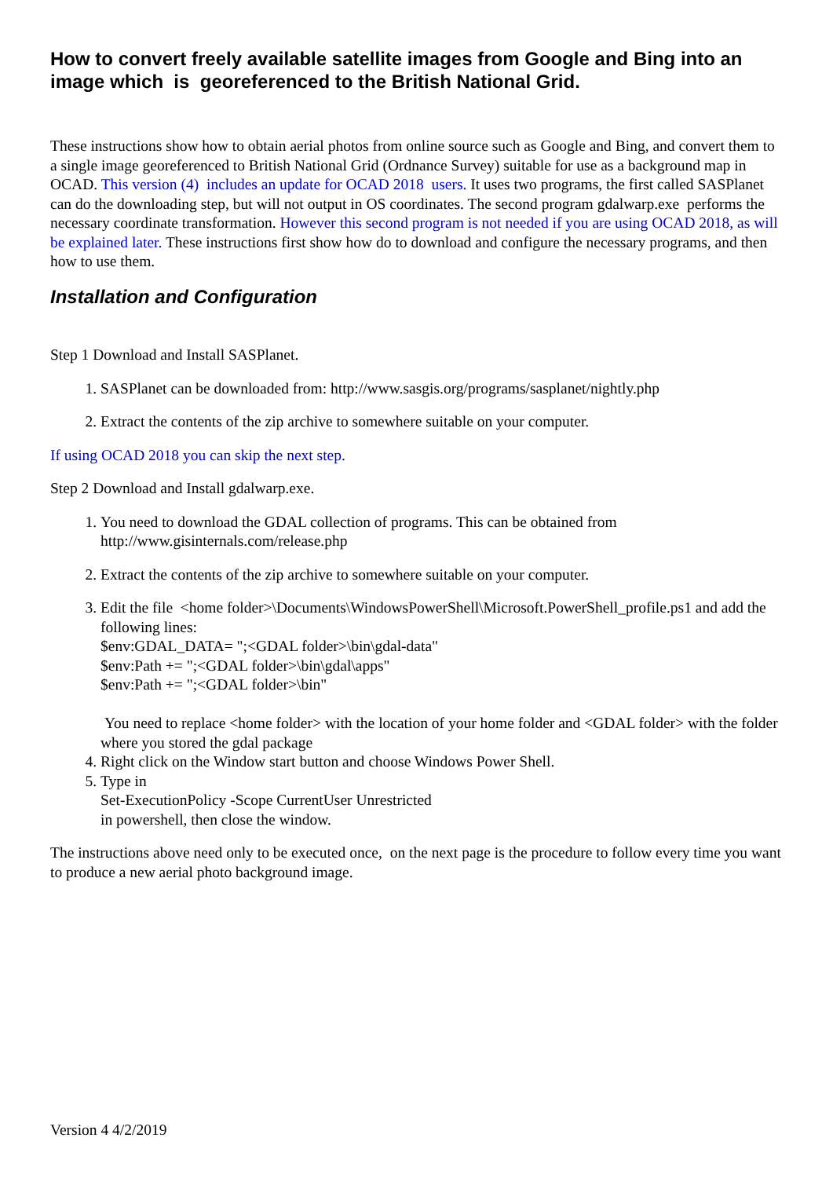How to convert freely available satellite images from Google and Bing into an image which is georeferenced to the British National Grid.
These instructions show how to obtain aerial photos from online source such as Google and Bing, and convert them to a single image georeferenced to British National Grid (Ordnance Survey) suitable for use as a background map in OCAD. This version (4) includes an update for OCAD 2018 users. It uses two programs, the first called SASPlanet can do the downloading step, but will not output in OS coordinates. The second program gdalwarp.exe performs the necessary coordinate transformation. However this second program is not needed if you are using OCAD 2018, as will be explained later. These instructions first show how do to download and configure the necessary programs, and then how to use them.
Installation and Configuration
Step 1 Download and Install SASPlanet.
1. SASPlanet can be downloaded from: http://www.sasgis.org/programs/sasplanet/nightly.php
2. Extract the contents of the zip archive to somewhere suitable on your computer.
If using OCAD 2018 you can skip the next step.
Step 2 Download and Install gdalwarp.exe.
1. You need to download the GDAL collection of programs. This can be obtained from http://www.gisinternals.com/release.php
2. Extract the contents of the zip archive to somewhere suitable on your computer.
3. Edit the file <home folder>\Documents\WindowsPowerShell\Microsoft.PowerShell_profile.ps1 and add the following lines:
$env:GDAL_DATA= ";<GDAL folder>\bin\gdal-data"
$env:Path += ";<GDAL folder>\bin\gdal\apps"
$env:Path += ";<GDAL folder>\bin"
You need to replace <home folder> with the location of your home folder and <GDAL folder> with the folder where you stored the gdal package
4. Right click on the Window start button and choose Windows Power Shell.
5. Type in
Set-ExecutionPolicy -Scope CurrentUser Unrestricted
in powershell, then close the window.
The instructions above need only to be executed once, on the next page is the procedure to follow every time you want to produce a new aerial photo background image.
Version 4 4/2/2019